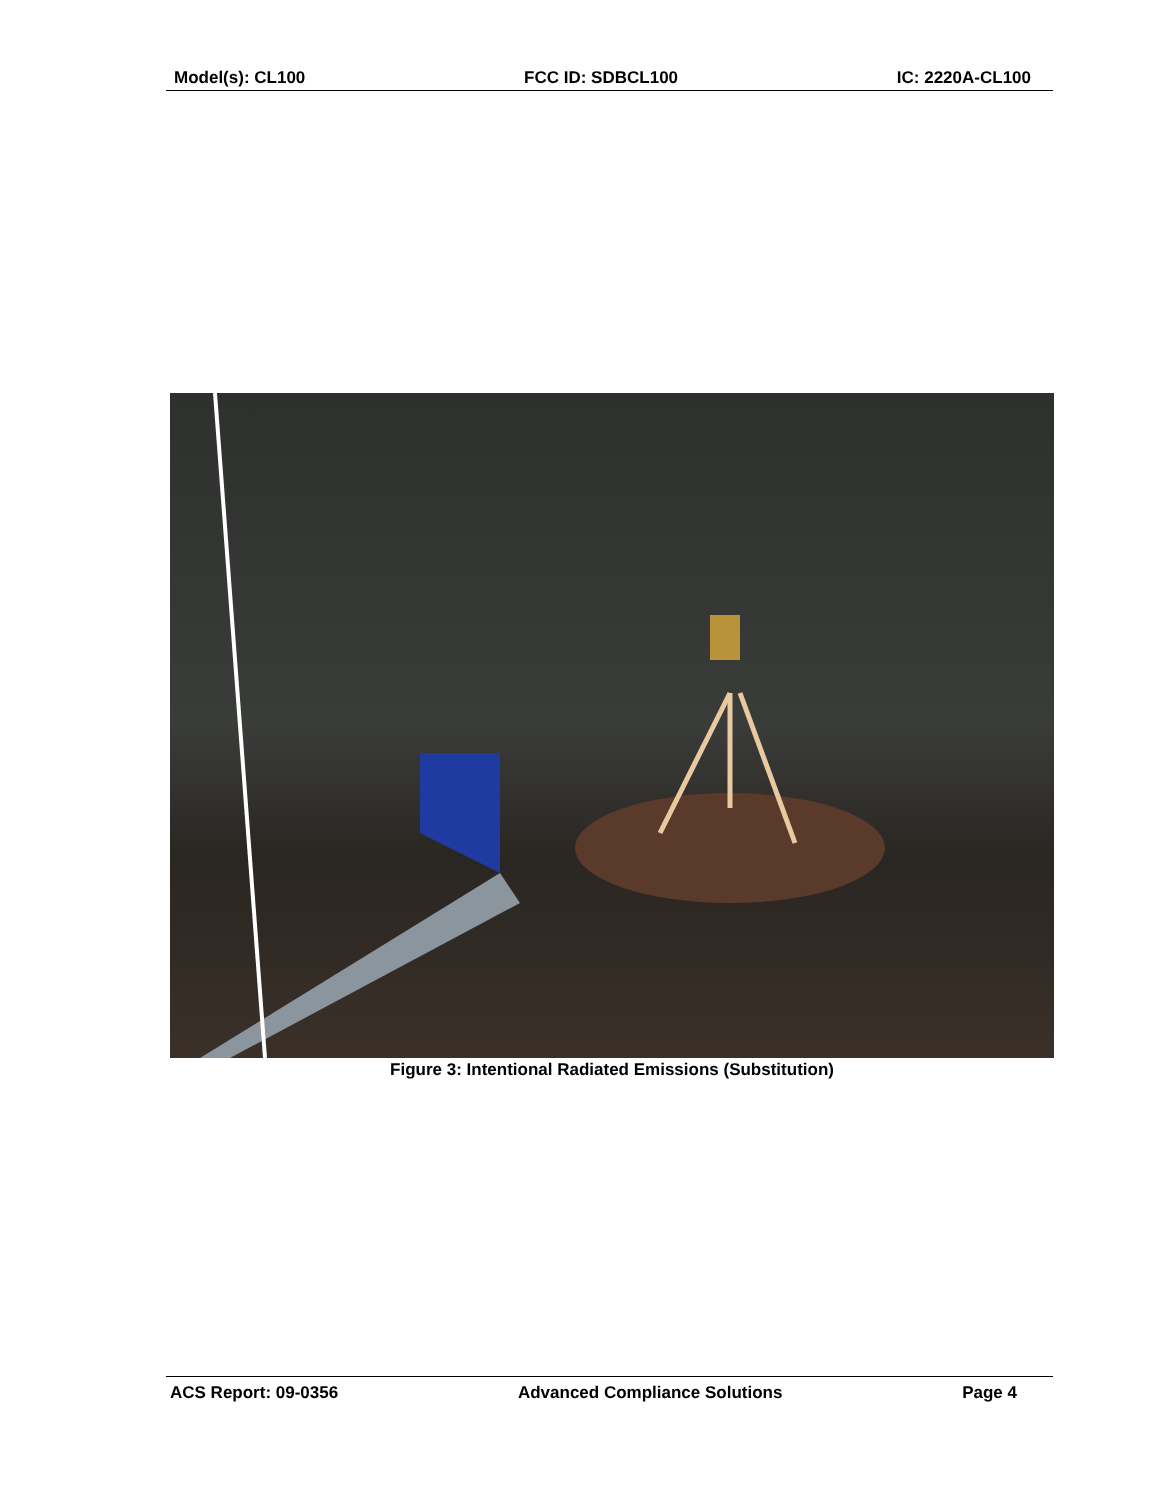Model(s): CL100 FCC ID: SDBCL100 IC: 2220A-CL100
Figure 3: Intentional Radiated Emissions (Substitution)
ACS Report: 09-0356 Advanced Compliance Solutions Page 4